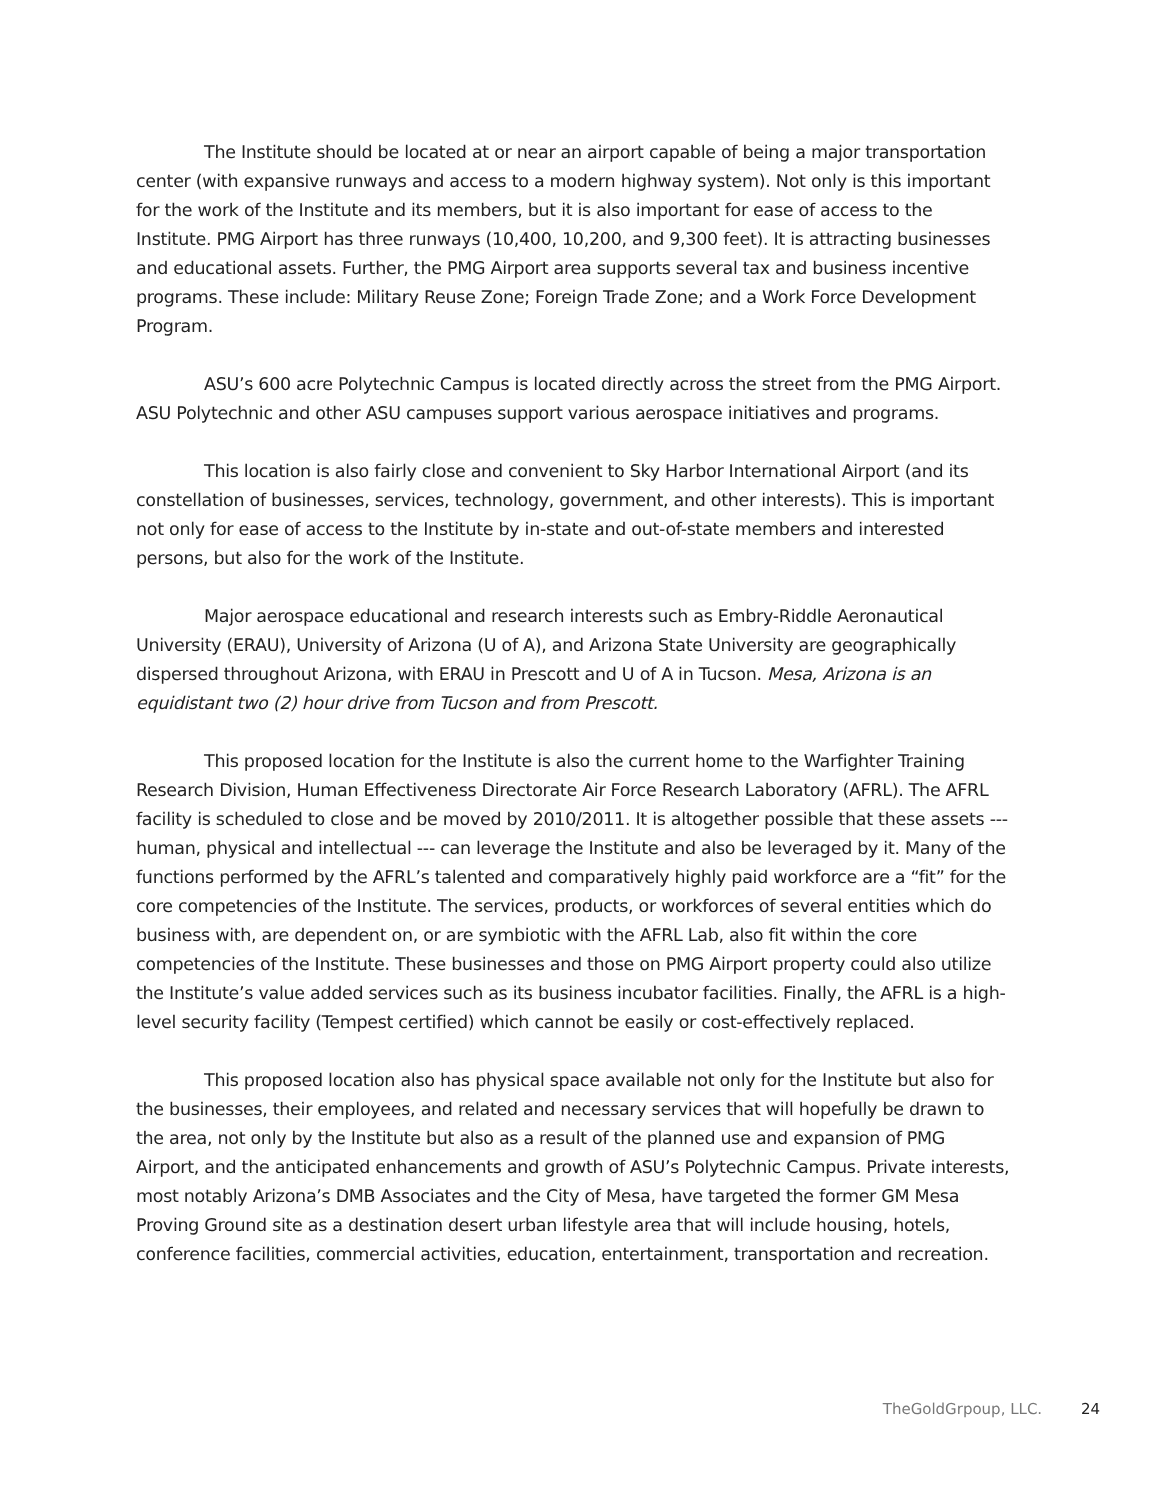The Institute should be located at or near an airport capable of being a major transportation center (with expansive runways and access to a modern highway system). Not only is this important for the work of the Institute and its members, but it is also important for ease of access to the Institute. PMG Airport has three runways (10,400, 10,200, and 9,300 feet). It is attracting businesses and educational assets. Further, the PMG Airport area supports several tax and business incentive programs. These include: Military Reuse Zone; Foreign Trade Zone; and a Work Force Development Program.
ASU’s 600 acre Polytechnic Campus is located directly across the street from the PMG Airport. ASU Polytechnic and other ASU campuses support various aerospace initiatives and programs.
This location is also fairly close and convenient to Sky Harbor International Airport (and its constellation of businesses, services, technology, government, and other interests). This is important not only for ease of access to the Institute by in-state and out-of-state members and interested persons, but also for the work of the Institute.
Major aerospace educational and research interests such as Embry-Riddle Aeronautical University (ERAU), University of Arizona (U of A), and Arizona State University are geographically dispersed throughout Arizona, with ERAU in Prescott and U of A in Tucson. Mesa, Arizona is an equidistant two (2) hour drive from Tucson and from Prescott.
This proposed location for the Institute is also the current home to the Warfighter Training Research Division, Human Effectiveness Directorate Air Force Research Laboratory (AFRL). The AFRL facility is scheduled to close and be moved by 2010/2011. It is altogether possible that these assets --- human, physical and intellectual --- can leverage the Institute and also be leveraged by it. Many of the functions performed by the AFRL’s talented and comparatively highly paid workforce are a “fit” for the core competencies of the Institute. The services, products, or workforces of several entities which do business with, are dependent on, or are symbiotic with the AFRL Lab, also fit within the core competencies of the Institute. These businesses and those on PMG Airport property could also utilize the Institute’s value added services such as its business incubator facilities. Finally, the AFRL is a high-level security facility (Tempest certified) which cannot be easily or cost-effectively replaced.
This proposed location also has physical space available not only for the Institute but also for the businesses, their employees, and related and necessary services that will hopefully be drawn to the area, not only by the Institute but also as a result of the planned use and expansion of PMG Airport, and the anticipated enhancements and growth of ASU’s Polytechnic Campus. Private interests, most notably Arizona’s DMB Associates and the City of Mesa, have targeted the former GM Mesa Proving Ground site as a destination desert urban lifestyle area that will include housing, hotels, conference facilities, commercial activities, education, entertainment, transportation and recreation.
TheGoldGrpoup, LLC. 24